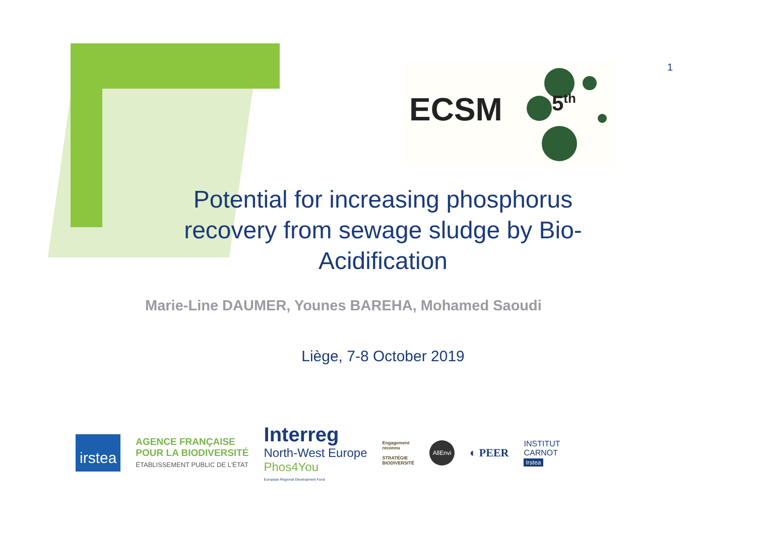1
ECSM 5<sup>th</sup>
Potential for increasing phosphorus recovery from sewage sludge by Bio-Acidification
Marie-Line DAUMER, Younes BAREHA, Mohamed Saoudi
Liège, 7-8 October 2019
irstea
AGENCE FRANÇAISE
POUR LA BIODIVERSITÉ
ÉTABLISSEMENT PUBLIC DE L'ÉTAT
Interreg
North-West Europe
Phos4You
European Regional Development Fund
Engagement
reconnu
STRATÉGIE
BIODIVERSITÉ
AllEnvi
◐ PEER
INSTITUT
CARNOT
Irstea